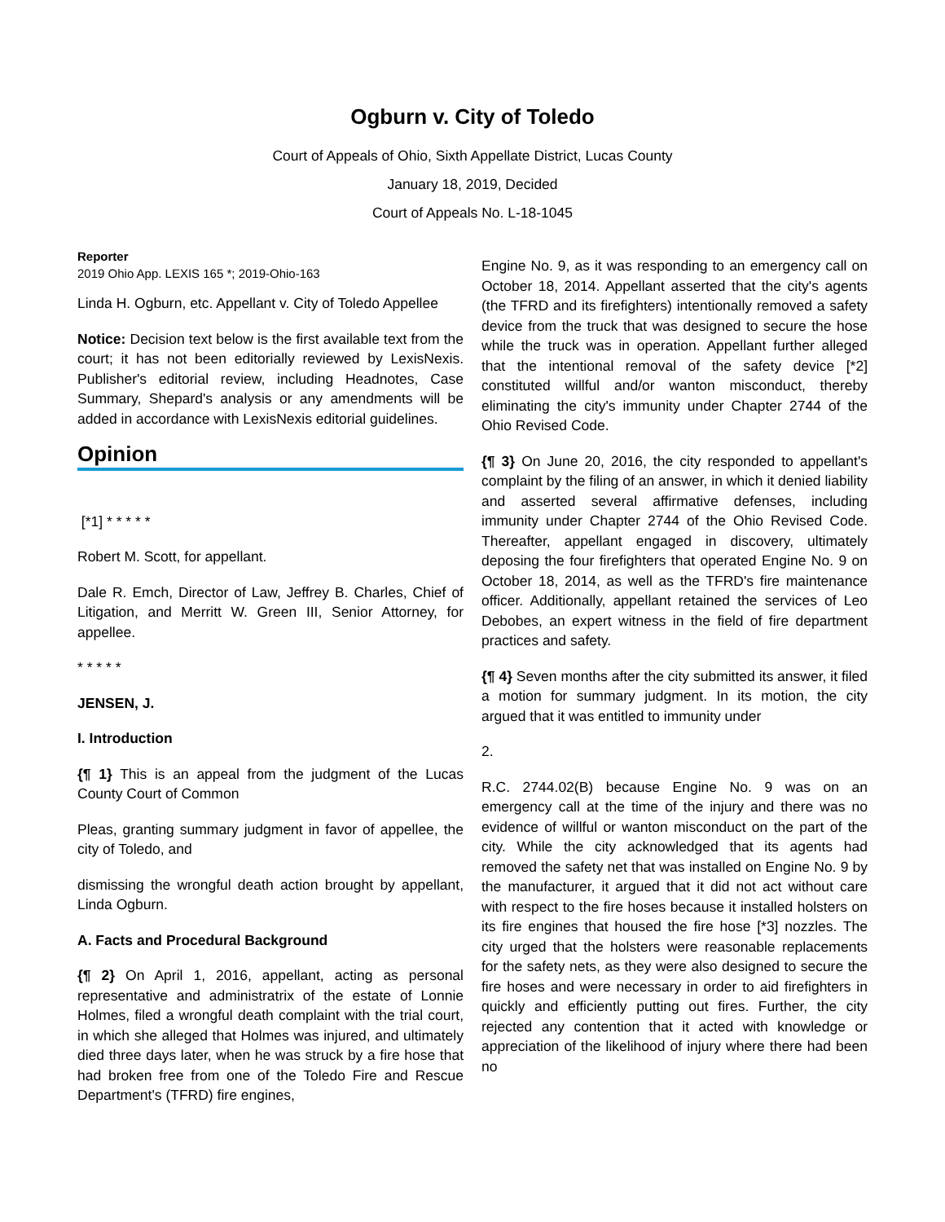Ogburn v. City of Toledo
Court of Appeals of Ohio, Sixth Appellate District, Lucas County
January 18, 2019, Decided
Court of Appeals No. L-18-1045
Reporter
2019 Ohio App. LEXIS 165 *; 2019-Ohio-163
Linda H. Ogburn, etc. Appellant v. City of Toledo Appellee
Notice: Decision text below is the first available text from the court; it has not been editorially reviewed by LexisNexis. Publisher's editorial review, including Headnotes, Case Summary, Shepard's analysis or any amendments will be added in accordance with LexisNexis editorial guidelines.
Opinion
[*1] * * * * *
Robert M. Scott, for appellant.
Dale R. Emch, Director of Law, Jeffrey B. Charles, Chief of Litigation, and Merritt W. Green III, Senior Attorney, for appellee.
* * * * *
JENSEN, J.
I. Introduction
{¶ 1} This is an appeal from the judgment of the Lucas County Court of Common
Pleas, granting summary judgment in favor of appellee, the city of Toledo, and
dismissing the wrongful death action brought by appellant, Linda Ogburn.
A. Facts and Procedural Background
{¶ 2} On April 1, 2016, appellant, acting as personal representative and administratrix of the estate of Lonnie Holmes, filed a wrongful death complaint with the trial court, in which she alleged that Holmes was injured, and ultimately died three days later, when he was struck by a fire hose that had broken free from one of the Toledo Fire and Rescue Department's (TFRD) fire engines,
Engine No. 9, as it was responding to an emergency call on October 18, 2014. Appellant asserted that the city's agents (the TFRD and its firefighters) intentionally removed a safety device from the truck that was designed to secure the hose while the truck was in operation. Appellant further alleged that the intentional removal of the safety device [*2] constituted willful and/or wanton misconduct, thereby eliminating the city's immunity under Chapter 2744 of the Ohio Revised Code.
{¶ 3} On June 20, 2016, the city responded to appellant's complaint by the filing of an answer, in which it denied liability and asserted several affirmative defenses, including immunity under Chapter 2744 of the Ohio Revised Code. Thereafter, appellant engaged in discovery, ultimately deposing the four firefighters that operated Engine No. 9 on October 18, 2014, as well as the TFRD's fire maintenance officer. Additionally, appellant retained the services of Leo Debobes, an expert witness in the field of fire department practices and safety.
{¶ 4} Seven months after the city submitted its answer, it filed a motion for summary judgment. In its motion, the city argued that it was entitled to immunity under
2.
R.C. 2744.02(B) because Engine No. 9 was on an emergency call at the time of the injury and there was no evidence of willful or wanton misconduct on the part of the city. While the city acknowledged that its agents had removed the safety net that was installed on Engine No. 9 by the manufacturer, it argued that it did not act without care with respect to the fire hoses because it installed holsters on its fire engines that housed the fire hose [*3] nozzles. The city urged that the holsters were reasonable replacements for the safety nets, as they were also designed to secure the fire hoses and were necessary in order to aid firefighters in quickly and efficiently putting out fires. Further, the city rejected any contention that it acted with knowledge or appreciation of the likelihood of injury where there had been no